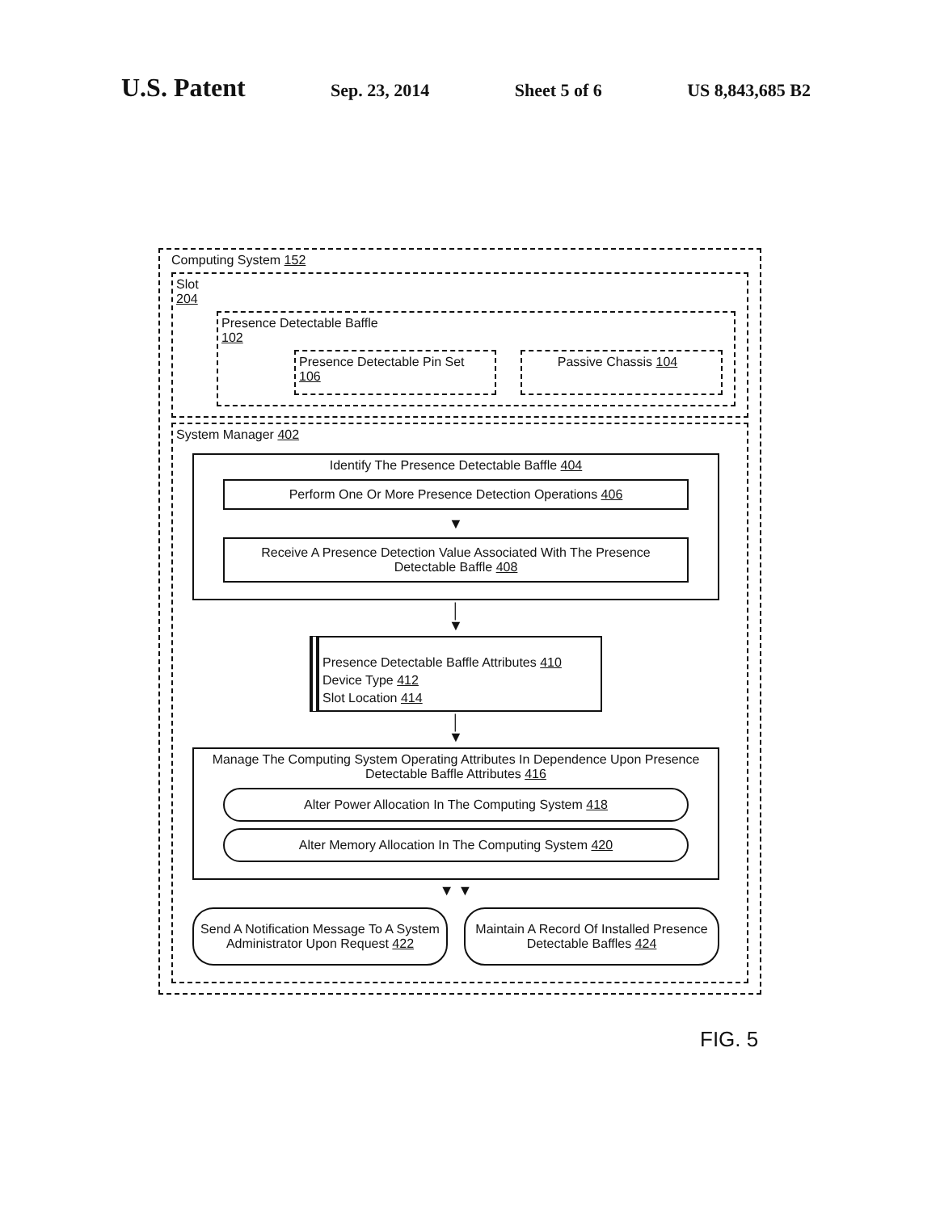U.S. Patent Sep. 23, 2014 Sheet 5 of 6 US 8,843,685 B2
Computing System 152
Slot
204
Presence Detectable Baffle
102
Presence Detectable Pin Set 106
Passive Chassis 104
System Manager 402
Identify The Presence Detectable Baffle 404
Perform One Or More Presence Detection Operations 406
▼
Receive A Presence Detection Value Associated With The Presence Detectable Baffle 408
│
▼
Presence Detectable Baffle Attributes 410
Device Type 412
Slot Location 414
│
▼
Manage The Computing System Operating Attributes In Dependence Upon Presence Detectable Baffle Attributes 416
Alter Power Allocation In The Computing System 418
Alter Memory Allocation In The Computing System 420
▼ ▼
Send A Notification Message To A System Administrator Upon Request 422
Maintain A Record Of Installed Presence Detectable Baffles 424
FIG. 5